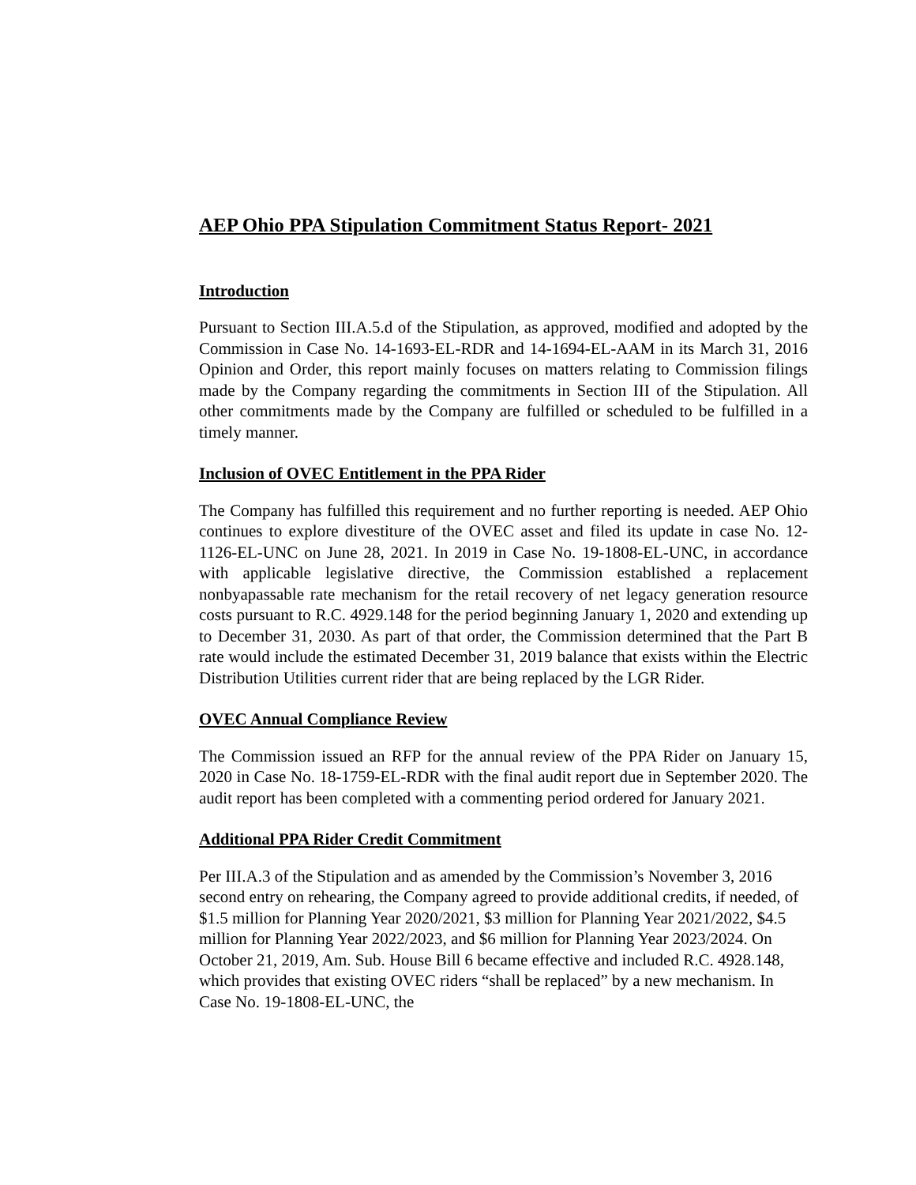AEP Ohio PPA Stipulation Commitment Status Report- 2021
Introduction
Pursuant to Section III.A.5.d of the Stipulation, as approved, modified and adopted by the Commission in Case No. 14-1693-EL-RDR and 14-1694-EL-AAM in its March 31, 2016 Opinion and Order, this report mainly focuses on matters relating to Commission filings made by the Company regarding the commitments in Section III of the Stipulation. All other commitments made by the Company are fulfilled or scheduled to be fulfilled in a timely manner.
Inclusion of OVEC Entitlement in the PPA Rider
The Company has fulfilled this requirement and no further reporting is needed. AEP Ohio continues to explore divestiture of the OVEC asset and filed its update in case No. 12-1126-EL-UNC on June 28, 2021. In 2019 in Case No. 19-1808-EL-UNC, in accordance with applicable legislative directive, the Commission established a replacement nonbyapassable rate mechanism for the retail recovery of net legacy generation resource costs pursuant to R.C. 4929.148 for the period beginning January 1, 2020 and extending up to December 31, 2030. As part of that order, the Commission determined that the Part B rate would include the estimated December 31, 2019 balance that exists within the Electric Distribution Utilities current rider that are being replaced by the LGR Rider.
OVEC Annual Compliance Review
The Commission issued an RFP for the annual review of the PPA Rider on January 15, 2020 in Case No. 18-1759-EL-RDR with the final audit report due in September 2020. The audit report has been completed with a commenting period ordered for January 2021.
Additional PPA Rider Credit Commitment
Per III.A.3 of the Stipulation and as amended by the Commission’s November 3, 2016 second entry on rehearing, the Company agreed to provide additional credits, if needed, of $1.5 million for Planning Year 2020/2021, $3 million for Planning Year 2021/2022, $4.5 million for Planning Year 2022/2023, and $6 million for Planning Year 2023/2024. On October 21, 2019, Am. Sub. House Bill 6 became effective and included R.C. 4928.148, which provides that existing OVEC riders “shall be replaced” by a new mechanism. In Case No. 19-1808-EL-UNC, the